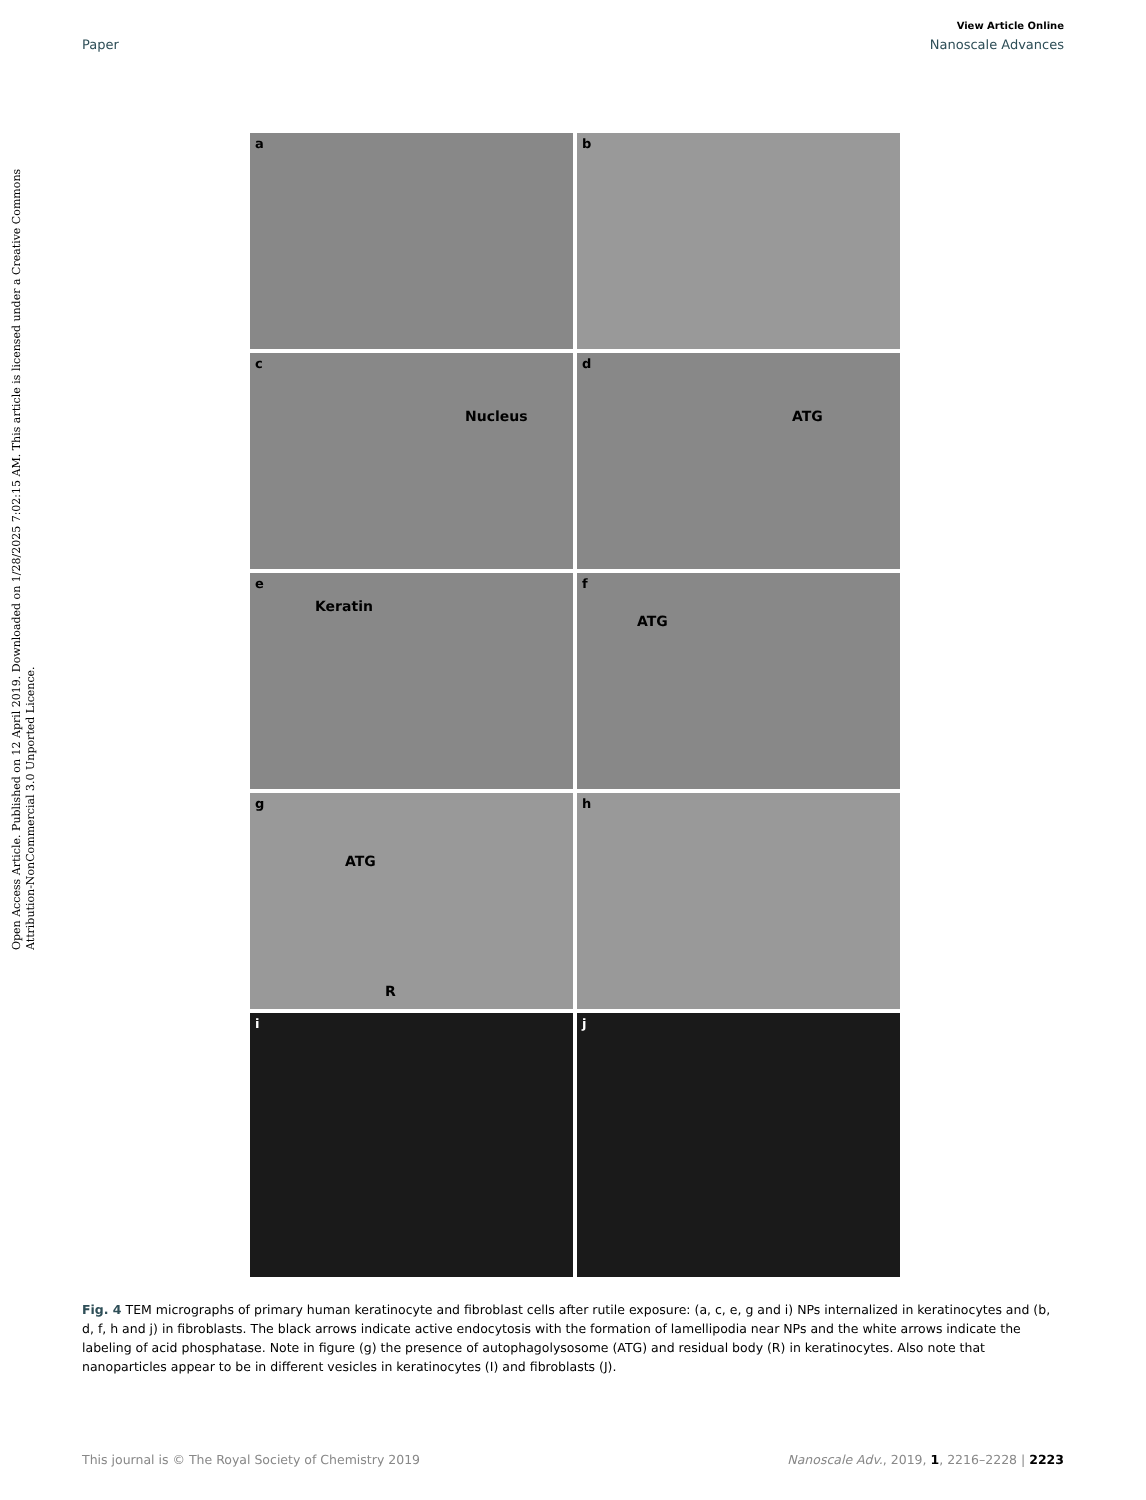View Article Online
Paper Nanoscale Advances
Open Access Article. Published on 12 April 2019. Downloaded on 1/28/2025 7:02:15 AM. This article is licensed under a Creative Commons Attribution-NonCommercial 3.0 Unported Licence.
a
b
c
Nucleus
d
ATG
e
Keratin
f
ATG
g
ATG
R
h
i
j
Fig. 4 TEM micrographs of primary human keratinocyte and fibroblast cells after rutile exposure: (a, c, e, g and i) NPs internalized in keratinocytes and (b, d, f, h and j) in fibroblasts. The black arrows indicate active endocytosis with the formation of lamellipodia near NPs and the white arrows indicate the labeling of acid phosphatase. Note in figure (g) the presence of autophagolysosome (ATG) and residual body (R) in keratinocytes. Also note that nanoparticles appear to be in different vesicles in keratinocytes (I) and fibroblasts (J).
This journal is © The Royal Society of Chemistry 2019 Nanoscale Adv., 2019, 1, 2216–2228 | 2223